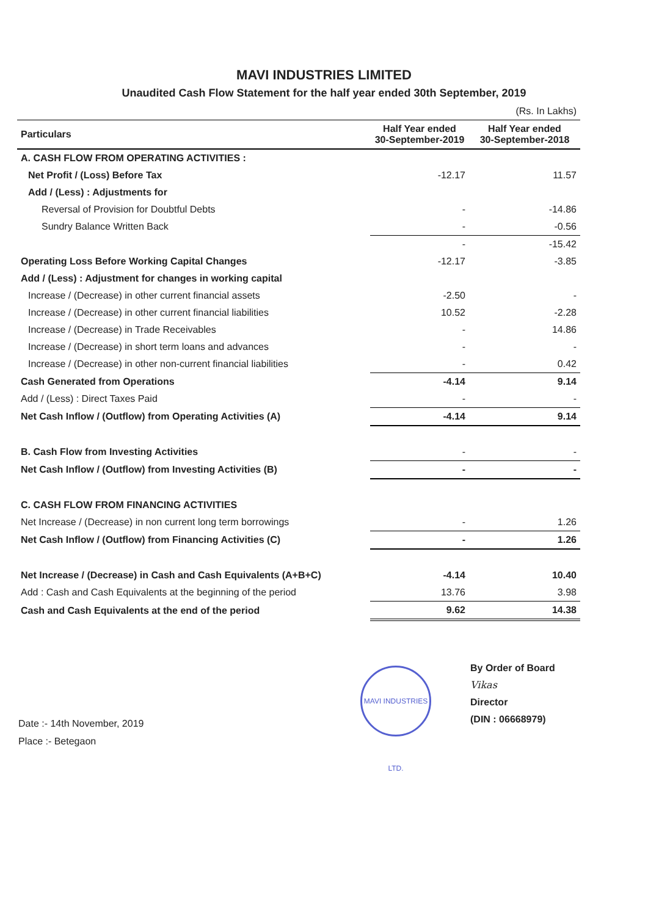MAVI INDUSTRIES LIMITED
Unaudited Cash Flow Statement for the half year ended 30th September, 2019
| (Rs. In Lakhs) | | |
| Particulars | Half Year ended 30-September-2019 | Half Year ended 30-September-2018 |
| A. CASH FLOW FROM OPERATING ACTIVITIES : | | |
| Net Profit / (Loss) Before Tax | -12.17 | 11.57 |
| Add / (Less) : Adjustments for | | |
| Reversal of Provision for Doubtful Debts | - | -14.86 |
| Sundry Balance Written Back | - | -0.56 |
| | - | -15.42 |
| Operating Loss Before Working Capital Changes | -12.17 | -3.85 |
| Add / (Less) : Adjustment for changes in working capital | | |
| Increase / (Decrease) in other current financial assets | -2.50 | - |
| Increase / (Decrease) in other current financial liabilities | 10.52 | -2.28 |
| Increase / (Decrease) in Trade Receivables | - | 14.86 |
| Increase / (Decrease) in short term loans and advances | - | - |
| Increase / (Decrease) in other non-current financial liabilities | - | 0.42 |
| Cash Generated from Operations | -4.14 | 9.14 |
| Add / (Less) : Direct Taxes Paid | - | - |
| Net Cash Inflow / (Outflow) from Operating Activities (A) | -4.14 | 9.14 |
| B. Cash Flow from Investing Activities | - | - |
| Net Cash Inflow / (Outflow) from Investing Activities (B) | - | - |
| C. CASH FLOW FROM FINANCING ACTIVITIES | | |
| Net Increase / (Decrease) in non current long term borrowings | - | 1.26 |
| Net Cash Inflow / (Outflow) from Financing Activities (C) | - | 1.26 |
| Net Increase / (Decrease) in Cash and Cash Equivalents (A+B+C) | -4.14 | 10.40 |
| Add : Cash and Cash Equivalents at the beginning of the period | 13.76 | 3.98 |
| Cash and Cash Equivalents at the end of the period | 9.62 | 14.38 |
Date :- 14th November, 2019
Place :- Betegaon
MAVI INDUSTRIES LTD.
By Order of Board
Vikas
Director
(DIN : 06668979)